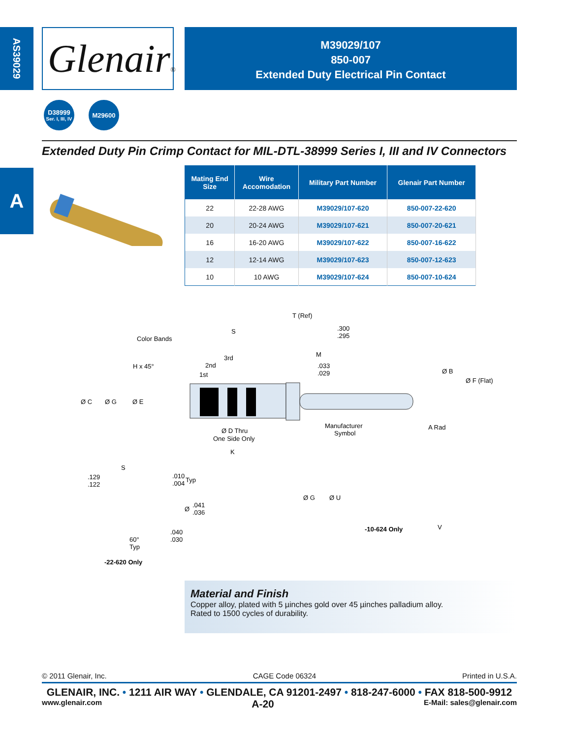AS39029
Glenair®
M39029/107
850-007
Extended Duty Electrical Pin Contact
D38999
Ser. I, III, IV
M29600
Extended Duty Pin Crimp Contact for MIL-DTL-38999 Series I, III and IV Connectors
A
| Mating End Size | Wire Accomodation | Military Part Number | Glenair Part Number |
| --- | --- | --- | --- |
| 22 | 22-28 AWG | M39029/107-620 | 850-007-22-620 |
| 20 | 20-24 AWG | M39029/107-621 | 850-007-20-621 |
| 16 | 16-20 AWG | M39029/107-622 | 850-007-16-622 |
| 12 | 12-14 AWG | M39029/107-623 | 850-007-12-623 |
| 10 | 10 AWG | M39029/107-624 | 850-007-10-624 |
T (Ref)
S
.300
.295
Color Bands
3rd
M
H x 45°
2nd
.033
1st
.029
Ø B
Ø F (Flat)
Ø C
Ø G
Ø E
Ø D Thru
One Side Only
Manufacturer
Symbol
A Rad
K
S
.129
.122
.010
Typ
.004
Ø
.041
.036
Ø G
Ø U
.040
.030
60°
Typ
-10-624 Only
V
-22-620 Only
Material and Finish
Copper alloy, plated with 5 µinches gold over 45 µinches palladium alloy.
Rated to 1500 cycles of durability.
© 2011 Glenair, Inc. CAGE Code 06324 Printed in U.S.A.
GLENAIR, INC. • 1211 AIR WAY • GLENDALE, CA 91201-2497 • 818-247-6000 • FAX 818-500-9912
www.glenair.com A-20 E-Mail: sales@glenair.com